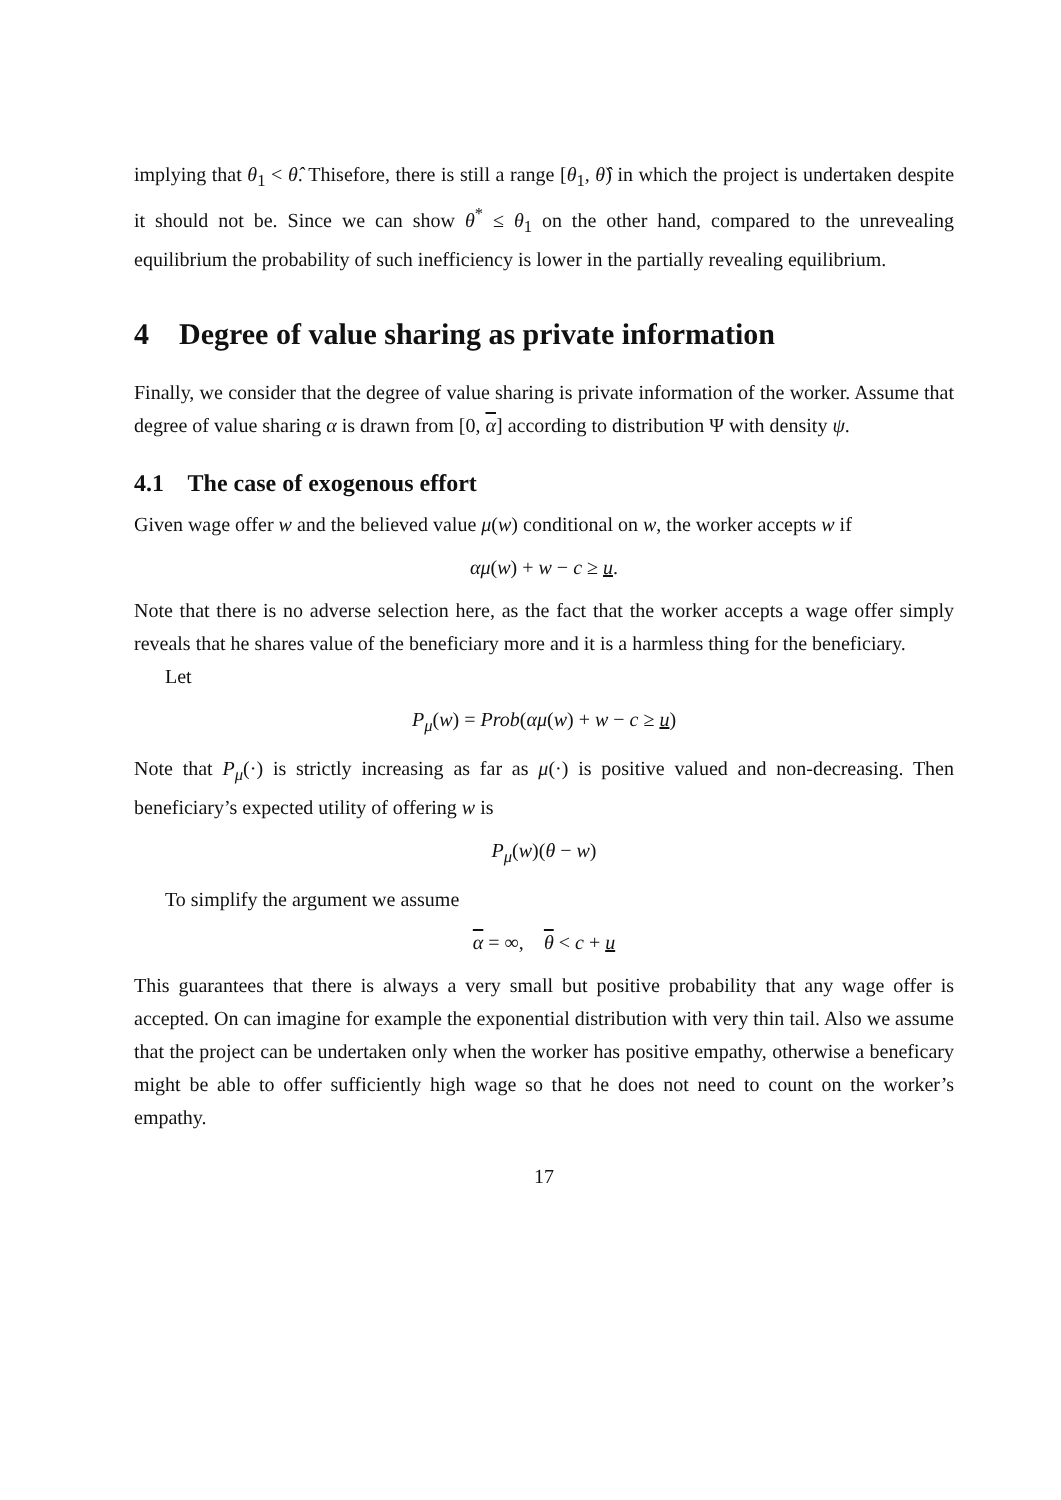implying that θ<sub>1</sub> < θ̂. Thisefore, there is still a range [θ<sub>1</sub>, θ̂) in which the project is undertaken despite it should not be. Since we can show θ<sup>*</sup> ≤ θ<sub>1</sub> on the other hand, compared to the unrevealing equilibrium the probability of such inefficiency is lower in the partially revealing equilibrium.
4 Degree of value sharing as private information
Finally, we consider that the degree of value sharing is private information of the worker. Assume that degree of value sharing α is drawn from [0, α] according to distribution Ψ with density ψ.
4.1 The case of exogenous effort
Given wage offer w and the believed value μ(w) conditional on w, the worker accepts w if
αμ(w) + w − c ≥ u.
Note that there is no adverse selection here, as the fact that the worker accepts a wage offer simply reveals that he shares value of the beneficiary more and it is a harmless thing for the beneficiary.
Let
P<sub>μ</sub>(w) = Prob(αμ(w) + w − c ≥ u)
Note that P<sub>μ</sub>(·) is strictly increasing as far as μ(·) is positive valued and non-decreasing. Then beneficiary’s expected utility of offering w is
P<sub>μ</sub>(w)(θ − w)
To simplify the argument we assume
α = ∞, θ < c + u
This guarantees that there is always a very small but positive probability that any wage offer is accepted. On can imagine for example the exponential distribution with very thin tail. Also we assume that the project can be undertaken only when the worker has positive empathy, otherwise a beneficary might be able to offer sufficiently high wage so that he does not need to count on the worker’s empathy.
17